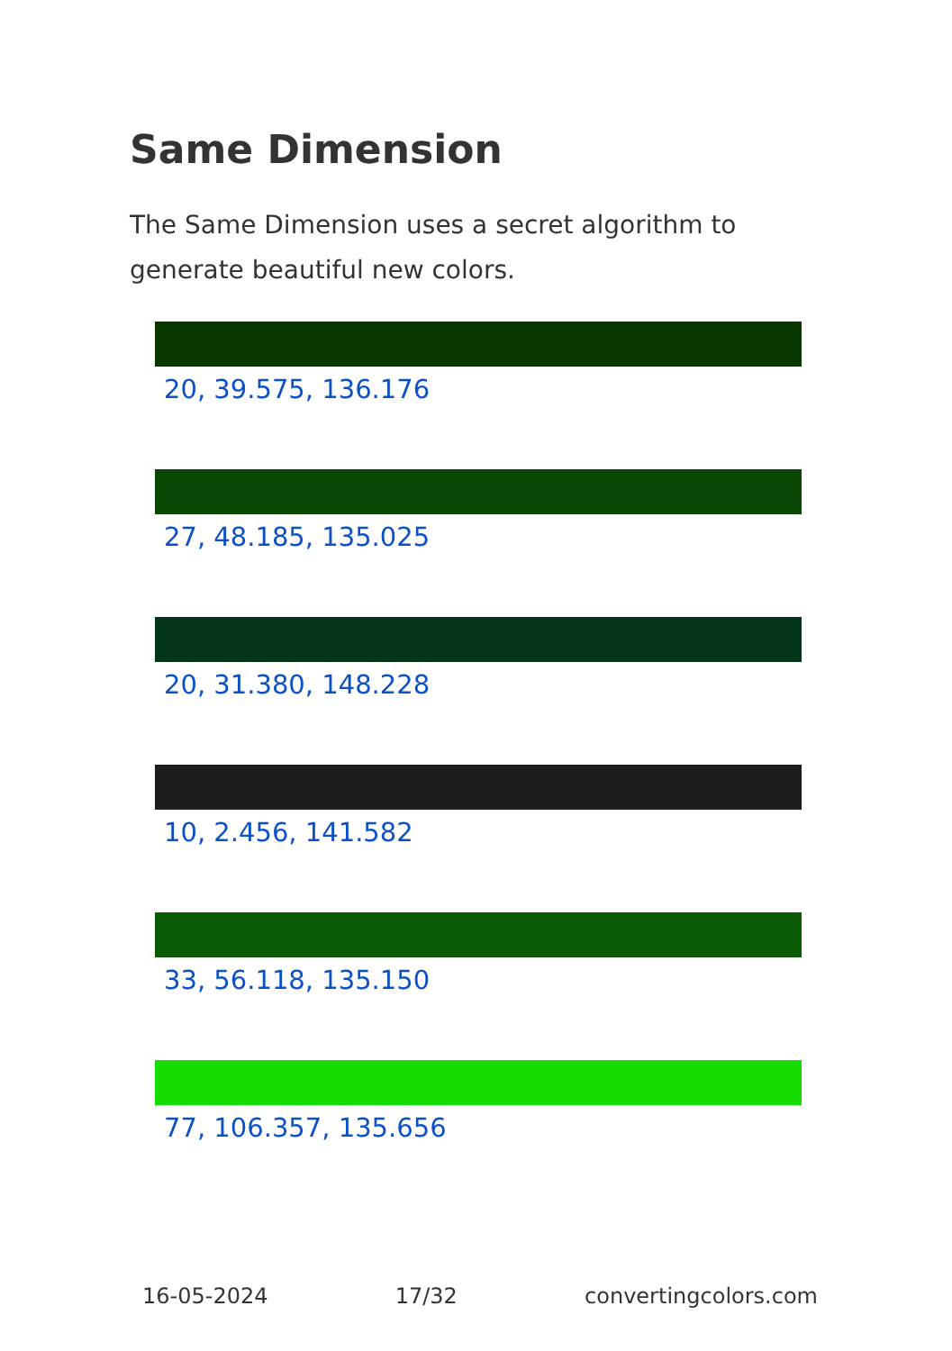Same Dimension
The Same Dimension uses a secret algorithm to generate beautiful new colors.
20, 39.575, 136.176
27, 48.185, 135.025
20, 31.380, 148.228
10, 2.456, 141.582
33, 56.118, 135.150
77, 106.357, 135.656
16-05-2024 17/32 convertingcolors.com